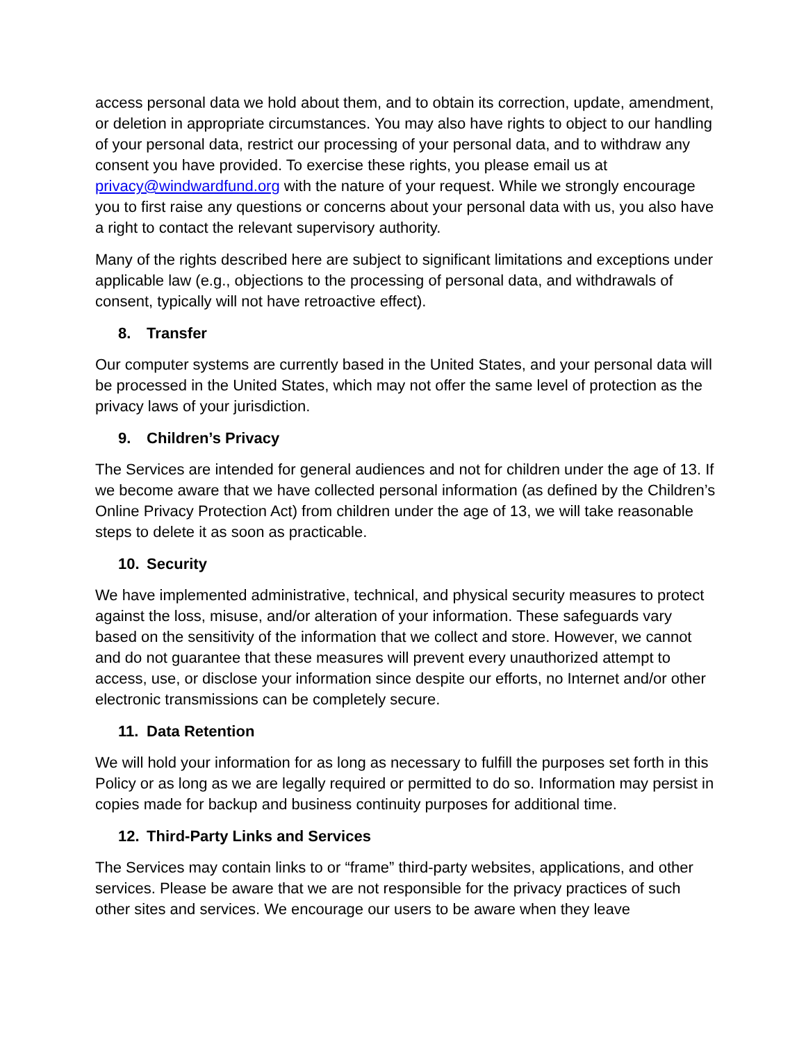access personal data we hold about them, and to obtain its correction, update, amendment, or deletion in appropriate circumstances. You may also have rights to object to our handling of your personal data, restrict our processing of your personal data, and to withdraw any consent you have provided. To exercise these rights, you please email us at privacy@windwardfund.org with the nature of your request. While we strongly encourage you to first raise any questions or concerns about your personal data with us, you also have a right to contact the relevant supervisory authority.
Many of the rights described here are subject to significant limitations and exceptions under applicable law (e.g., objections to the processing of personal data, and withdrawals of consent, typically will not have retroactive effect).
8. Transfer
Our computer systems are currently based in the United States, and your personal data will be processed in the United States, which may not offer the same level of protection as the privacy laws of your jurisdiction.
9. Children’s Privacy
The Services are intended for general audiences and not for children under the age of 13. If we become aware that we have collected personal information (as defined by the Children’s Online Privacy Protection Act) from children under the age of 13, we will take reasonable steps to delete it as soon as practicable.
10. Security
We have implemented administrative, technical, and physical security measures to protect against the loss, misuse, and/or alteration of your information. These safeguards vary based on the sensitivity of the information that we collect and store. However, we cannot and do not guarantee that these measures will prevent every unauthorized attempt to access, use, or disclose your information since despite our efforts, no Internet and/or other electronic transmissions can be completely secure.
11. Data Retention
We will hold your information for as long as necessary to fulfill the purposes set forth in this Policy or as long as we are legally required or permitted to do so. Information may persist in copies made for backup and business continuity purposes for additional time.
12. Third-Party Links and Services
The Services may contain links to or “frame” third-party websites, applications, and other services. Please be aware that we are not responsible for the privacy practices of such other sites and services. We encourage our users to be aware when they leave